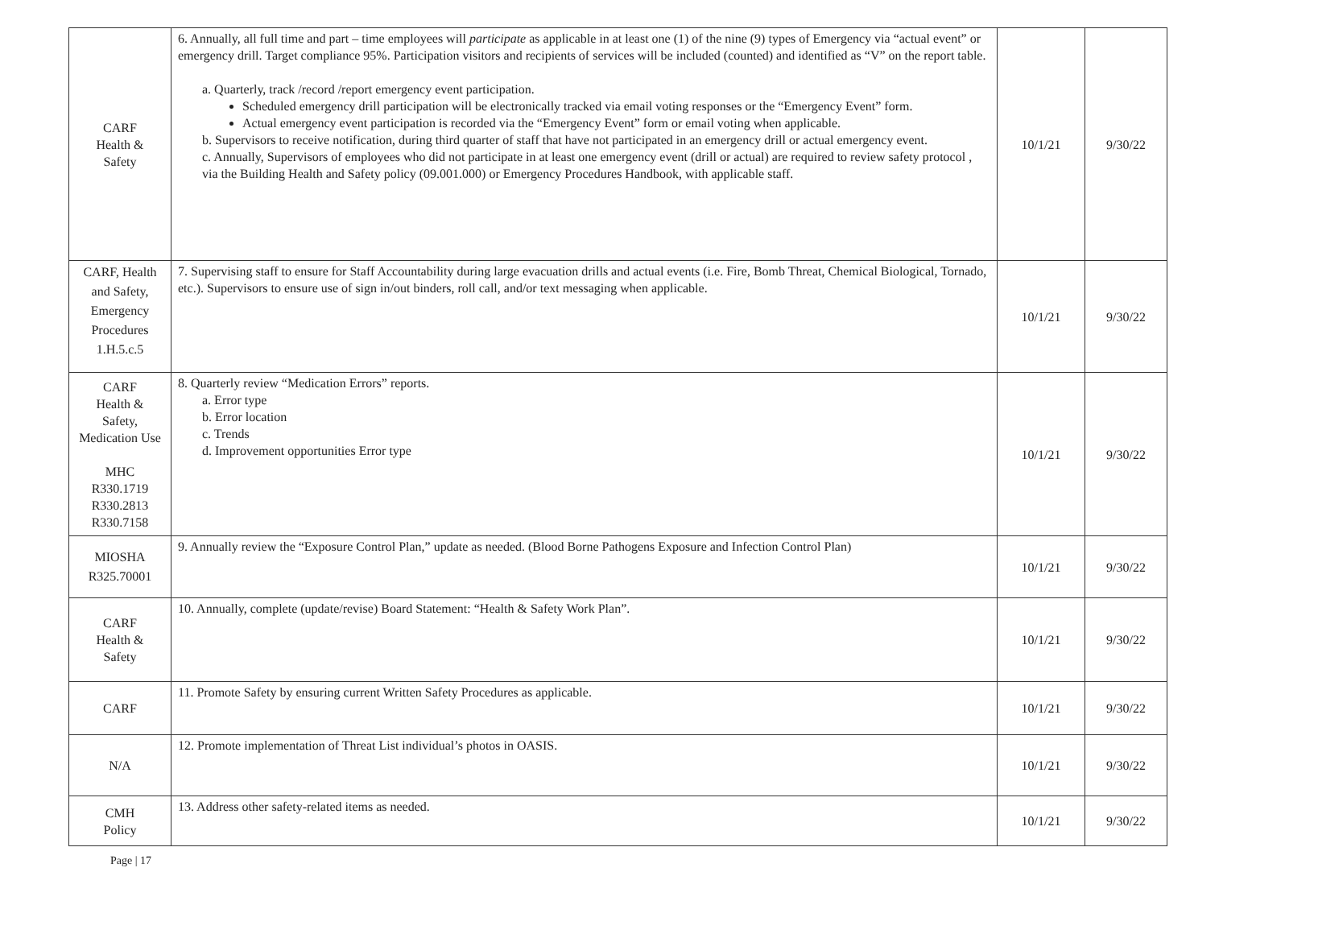| CARF Health & Safety | 6. Annually, all full time and part – time employees will participate as applicable in at least one (1) of the nine (9) types of Emergency via “actual event” or emergency drill. Target compliance 95%. Participation visitors and recipients of services will be included (counted) and identified as “V” on the report table. a. Quarterly, track /record /report emergency event participation. Scheduled emergency drill participation will be electronically tracked via email voting responses or the “Emergency Event” form. Actual emergency event participation is recorded via the “Emergency Event” form or email voting when applicable. b. Supervisors to receive notification, during third quarter of staff that have not participated in an emergency drill or actual emergency event. c. Annually, Supervisors of employees who did not participate in at least one emergency event (drill or actual) are required to review safety protocol , via the Building Health and Safety policy (09.001.000) or Emergency Procedures Handbook, with applicable staff. | 10/1/21 | 9/30/22 |
| CARF, Health and Safety, Emergency Procedures 1.H.5.c.5 | 7. Supervising staff to ensure for Staff Accountability during large evacuation drills and actual events (i.e. Fire, Bomb Threat, Chemical Biological, Tornado, etc.). Supervisors to ensure use of sign in/out binders, roll call, and/or text messaging when applicable. | 10/1/21 | 9/30/22 |
| CARF Health & Safety, Medication Use MHC R330.1719 R330.2813 R330.7158 | 8. Quarterly review “Medication Errors” reports. a. Error type b. Error location c. Trends d. Improvement opportunities Error type | 10/1/21 | 9/30/22 |
| MIOSHA R325.70001 | 9. Annually review the “Exposure Control Plan,” update as needed. (Blood Borne Pathogens Exposure and Infection Control Plan) | 10/1/21 | 9/30/22 |
| CARF Health & Safety | 10. Annually, complete (update/revise) Board Statement: “Health & Safety Work Plan”. | 10/1/21 | 9/30/22 |
| CARF | 11. Promote Safety by ensuring current Written Safety Procedures as applicable. | 10/1/21 | 9/30/22 |
| N/A | 12. Promote implementation of Threat List individual’s photos in OASIS. | 10/1/21 | 9/30/22 |
| CMH Policy | 13. Address other safety-related items as needed. | 10/1/21 | 9/30/22 |
Page | 17